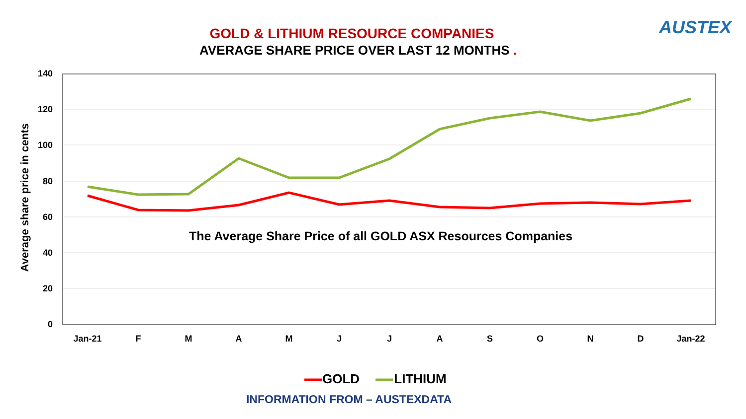GOLD & LITHIUM RESOURCE COMPANIES
AVERAGE SHARE PRICE OVER LAST 12 MONTHS .
AUSTEX
Average share price in cents
140
120
100
80
60
40
20
0
Jan-21 F M A M J J A S O N D Jan-22
The Average Share Price of all GOLD ASX Resources Companies
GOLD LITHIUM
INFORMATION FROM – AUSTEXDATA